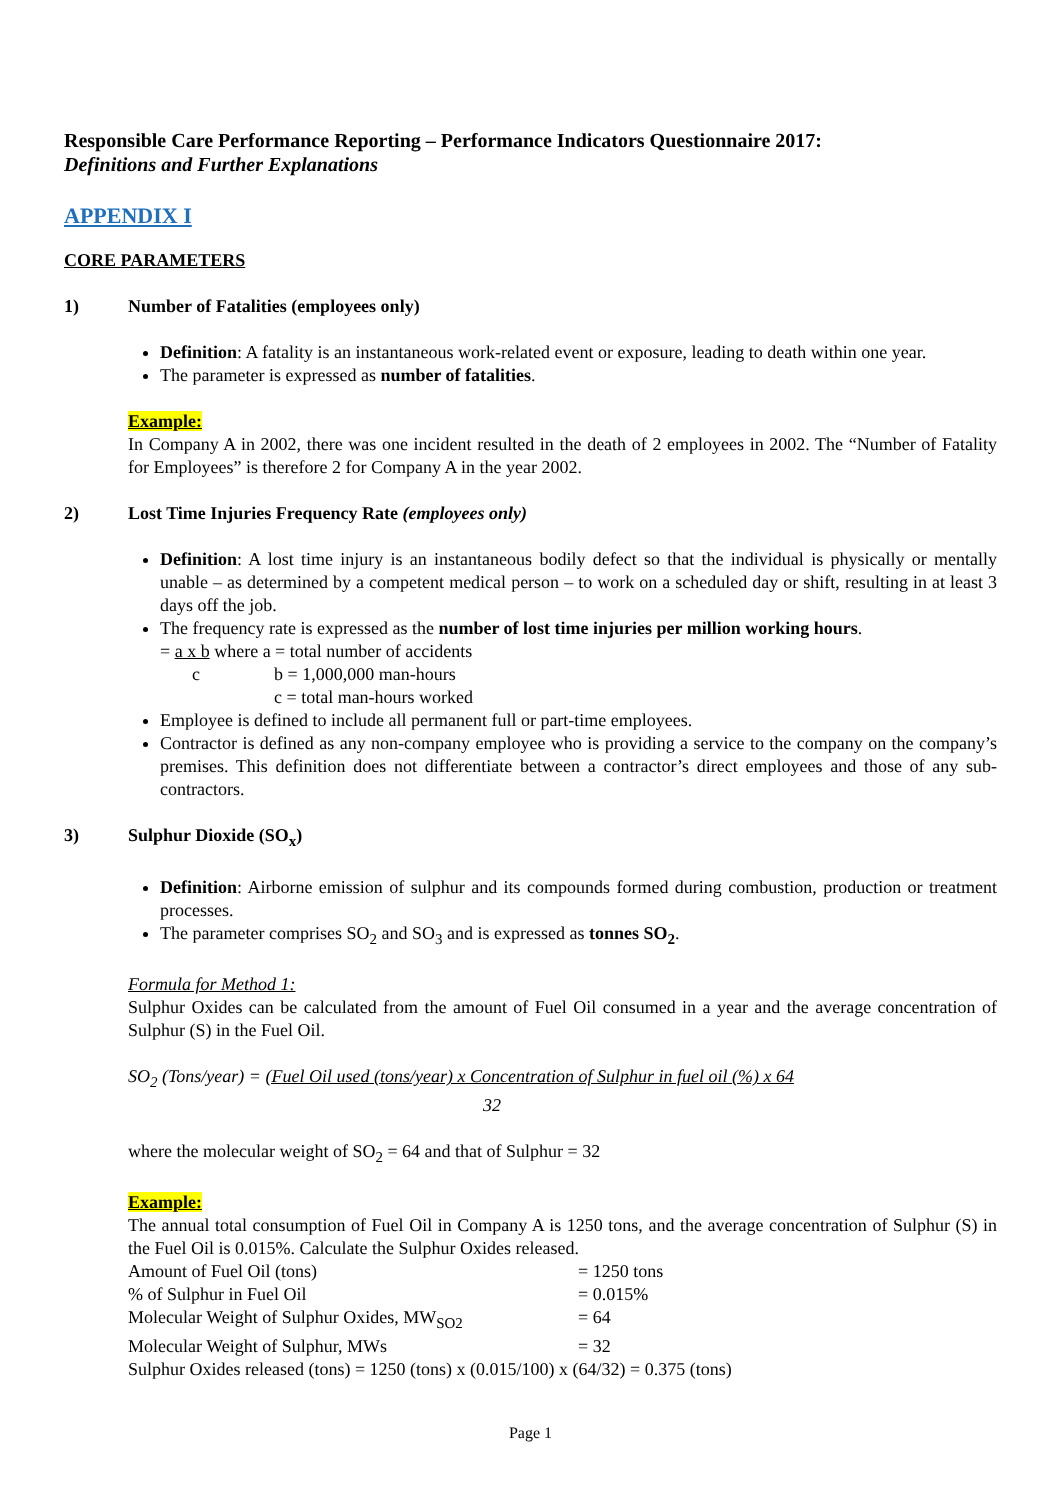Responsible Care Performance Reporting – Performance Indicators Questionnaire 2017:
Definitions and Further Explanations
APPENDIX I
CORE PARAMETERS
1) Number of Fatalities (employees only)
Definition: A fatality is an instantaneous work-related event or exposure, leading to death within one year.
The parameter is expressed as number of fatalities.
Example:
In Company A in 2002, there was one incident resulted in the death of 2 employees in 2002. The “Number of Fatality for Employees” is therefore 2 for Company A in the year 2002.
2) Lost Time Injuries Frequency Rate (employees only)
Definition: A lost time injury is an instantaneous bodily defect so that the individual is physically or mentally unable – as determined by a competent medical person – to work on a scheduled day or shift, resulting in at least 3 days off the job.
The frequency rate is expressed as the number of lost time injuries per million working hours.
= a x b where a = total number of accidents
c b = 1,000,000 man-hours
c = total man-hours worked
Employee is defined to include all permanent full or part-time employees.
Contractor is defined as any non-company employee who is providing a service to the company on the company’s premises. This definition does not differentiate between a contractor’s direct employees and those of any sub-contractors.
3) Sulphur Dioxide (SO<sub>x</sub>)
Definition: Airborne emission of sulphur and its compounds formed during combustion, production or treatment processes.
The parameter comprises SO<sub>2</sub> and SO<sub>3</sub> and is expressed as tonnes SO<sub>2</sub>.
Formula for Method 1:
Sulphur Oxides can be calculated from the amount of Fuel Oil consumed in a year and the average concentration of Sulphur (S) in the Fuel Oil.
SO<sub>2</sub> (Tons/year) = (Fuel Oil used (tons/year) x Concentration of Sulphur in fuel oil (%) x 64
32
where the molecular weight of SO<sub>2</sub> = 64 and that of Sulphur = 32
Example:
The annual total consumption of Fuel Oil in Company A is 1250 tons, and the average concentration of Sulphur (S) in the Fuel Oil is 0.015%. Calculate the Sulphur Oxides released.
Amount of Fuel Oil (tons) = 1250 tons
% of Sulphur in Fuel Oil = 0.015%
Molecular Weight of Sulphur Oxides, MW<sub>SO2</sub> = 64
Molecular Weight of Sulphur, MWs = 32
Sulphur Oxides released (tons) = 1250 (tons) x (0.015/100) x (64/32) = 0.375 (tons)
Page 1